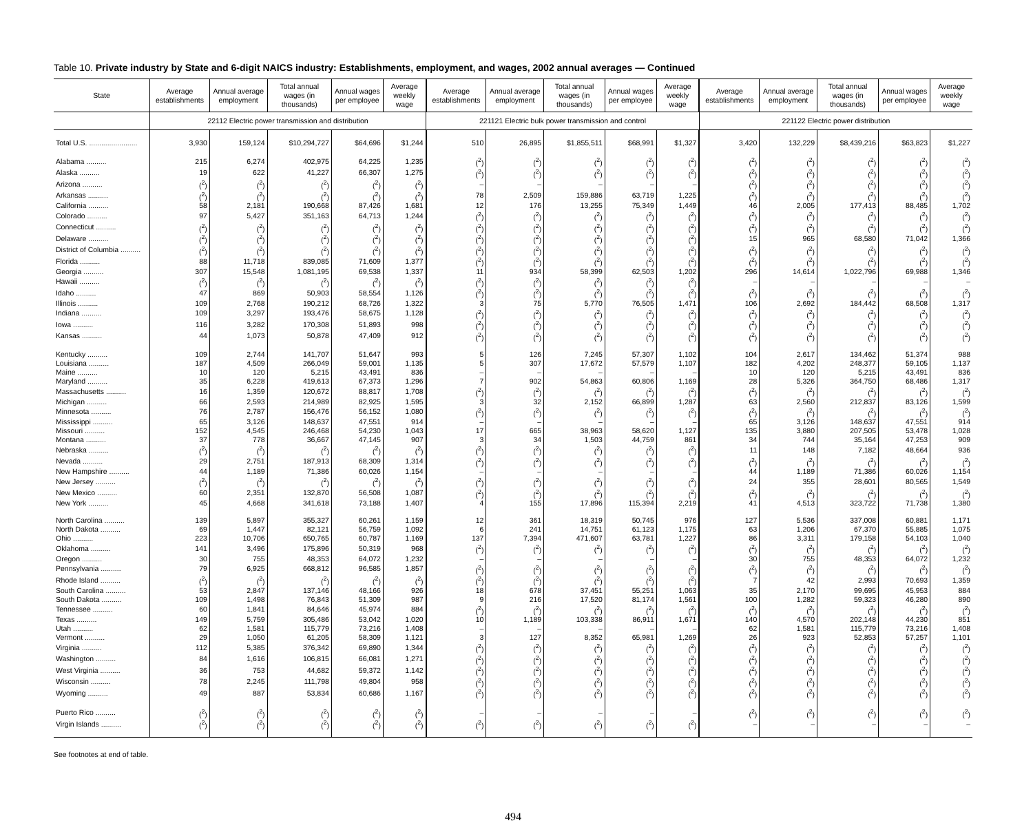Table 10. Private industry by State and 6-digit NAICS industry: Establishments, employment, and wages, 2002 annual averages — Continued
| State | Average establishments | Annual average employment | Total annual wages (in thousands) | Annual wages per employee | Average weekly wage | Average establishments | Annual average employment | Total annual wages (in thousands) | Annual wages per employee | Average weekly wage | Average establishments | Annual average employment | Total annual wages (in thousands) | Annual wages per employee | Average weekly wage |
| --- | --- | --- | --- | --- | --- | --- | --- | --- | --- | --- | --- | --- | --- | --- | --- |
| | 22112 Electric power transmission and distribution | | | | | 221121 Electric bulk power transmission and control | | | | | 221122 Electric power distribution | | | | |
| Total U.S. ........................ | 3,930 | 159,124 | $10,294,727 | $64,696 | $1,244 | 510 | 26,895 | $1,855,511 | $68,991 | $1,327 | 3,420 | 132,229 | $8,439,216 | $63,823 | $1,227 |
| Alabama .......... | 215 | 6,274 | 402,975 | 64,225 | 1,235 | (<sup>2</sup>) | (<sup>2</sup>) | (<sup>2</sup>) | (<sup>2</sup>) | (<sup>2</sup>) | (<sup>2</sup>) | (<sup>2</sup>) | (<sup>2</sup>) | (<sup>2</sup>) | (<sup>2</sup>) |
| Alaska .......... | 19 | 622 | 41,227 | 66,307 | 1,275 | (<sup>2</sup>) | (<sup>2</sup>) | (<sup>2</sup>) | (<sup>2</sup>) | (<sup>2</sup>) | (<sup>2</sup>) | (<sup>2</sup>) | (<sup>2</sup>) | (<sup>2</sup>) | (<sup>2</sup>) |
| Arizona .......... | (<sup>2</sup>) | (<sup>2</sup>) | (<sup>2</sup>) | (<sup>2</sup>) | (<sup>2</sup>) | – | – | – | – | – | (<sup>2</sup>) | (<sup>2</sup>) | (<sup>2</sup>) | (<sup>2</sup>) | (<sup>2</sup>) |
| Arkansas .......... | (<sup>2</sup>) | (<sup>2</sup>) | (<sup>2</sup>) | (<sup>2</sup>) | (<sup>2</sup>) | 78 | 2,509 | 159,886 | 63,719 | 1,225 | (<sup>2</sup>) | (<sup>2</sup>) | (<sup>2</sup>) | (<sup>2</sup>) | (<sup>2</sup>) |
| California .......... | 58 | 2,181 | 190,668 | 87,426 | 1,681 | 12 | 176 | 13,255 | 75,349 | 1,449 | 46 | 2,005 | 177,413 | 88,485 | 1,702 |
| Colorado .......... | 97 | 5,427 | 351,163 | 64,713 | 1,244 | (<sup>2</sup>) | (<sup>2</sup>) | (<sup>2</sup>) | (<sup>2</sup>) | (<sup>2</sup>) | (<sup>2</sup>) | (<sup>2</sup>) | (<sup>2</sup>) | (<sup>2</sup>) | (<sup>2</sup>) |
| Connecticut .......... | (<sup>2</sup>) | (<sup>2</sup>) | (<sup>2</sup>) | (<sup>2</sup>) | (<sup>2</sup>) | (<sup>2</sup>) | (<sup>2</sup>) | (<sup>2</sup>) | (<sup>2</sup>) | (<sup>2</sup>) | (<sup>2</sup>) | (<sup>2</sup>) | (<sup>2</sup>) | (<sup>2</sup>) | (<sup>2</sup>) |
| Delaware .......... | (<sup>2</sup>) | (<sup>2</sup>) | (<sup>2</sup>) | (<sup>2</sup>) | (<sup>2</sup>) | (<sup>2</sup>) | (<sup>2</sup>) | (<sup>2</sup>) | (<sup>2</sup>) | (<sup>2</sup>) | 15 | 965 | 68,580 | 71,042 | 1,366 |
| District of Columbia .......... | (<sup>2</sup>) | (<sup>2</sup>) | (<sup>2</sup>) | (<sup>2</sup>) | (<sup>2</sup>) | (<sup>2</sup>) | (<sup>2</sup>) | (<sup>2</sup>) | (<sup>2</sup>) | (<sup>2</sup>) | (<sup>2</sup>) | (<sup>2</sup>) | (<sup>2</sup>) | (<sup>2</sup>) | (<sup>2</sup>) |
| Florida .......... | 88 | 11,718 | 839,085 | 71,609 | 1,377 | (<sup>2</sup>) | (<sup>2</sup>) | (<sup>2</sup>) | (<sup>2</sup>) | (<sup>2</sup>) | (<sup>2</sup>) | (<sup>2</sup>) | (<sup>2</sup>) | (<sup>2</sup>) | (<sup>2</sup>) |
| Georgia .......... | 307 | 15,548 | 1,081,195 | 69,538 | 1,337 | 11 | 934 | 58,399 | 62,503 | 1,202 | 296 | 14,614 | 1,022,796 | 69,988 | 1,346 |
| Hawaii .......... | (<sup>2</sup>) | (<sup>2</sup>) | (<sup>2</sup>) | (<sup>2</sup>) | (<sup>2</sup>) | (<sup>2</sup>) | (<sup>2</sup>) | (<sup>2</sup>) | (<sup>2</sup>) | (<sup>2</sup>) | – | – | – | – | – |
| Idaho .......... | 47 | 869 | 50,903 | 58,554 | 1,126 | (<sup>2</sup>) | (<sup>2</sup>) | (<sup>2</sup>) | (<sup>2</sup>) | (<sup>2</sup>) | (<sup>2</sup>) | (<sup>2</sup>) | (<sup>2</sup>) | (<sup>2</sup>) | (<sup>2</sup>) |
| Illinois .......... | 109 | 2,768 | 190,212 | 68,726 | 1,322 | 3 | 75 | 5,770 | 76,505 | 1,471 | 106 | 2,692 | 184,442 | 68,508 | 1,317 |
| Indiana .......... | 109 | 3,297 | 193,476 | 58,675 | 1,128 | (<sup>2</sup>) | (<sup>2</sup>) | (<sup>2</sup>) | (<sup>2</sup>) | (<sup>2</sup>) | (<sup>2</sup>) | (<sup>2</sup>) | (<sup>2</sup>) | (<sup>2</sup>) | (<sup>2</sup>) |
| Iowa .......... | 116 | 3,282 | 170,308 | 51,893 | 998 | (<sup>2</sup>) | (<sup>2</sup>) | (<sup>2</sup>) | (<sup>2</sup>) | (<sup>2</sup>) | (<sup>2</sup>) | (<sup>2</sup>) | (<sup>2</sup>) | (<sup>2</sup>) | (<sup>2</sup>) |
| Kansas .......... | 44 | 1,073 | 50,878 | 47,409 | 912 | (<sup>2</sup>) | (<sup>2</sup>) | (<sup>2</sup>) | (<sup>2</sup>) | (<sup>2</sup>) | (<sup>2</sup>) | (<sup>2</sup>) | (<sup>2</sup>) | (<sup>2</sup>) | (<sup>2</sup>) |
| Kentucky .......... | 109 | 2,744 | 141,707 | 51,647 | 993 | 5 | 126 | 7,245 | 57,307 | 1,102 | 104 | 2,617 | 134,462 | 51,374 | 988 |
| Louisiana .......... | 187 | 4,509 | 266,049 | 59,001 | 1,135 | 5 | 307 | 17,672 | 57,579 | 1,107 | 182 | 4,202 | 248,377 | 59,105 | 1,137 |
| Maine .......... | 10 | 120 | 5,215 | 43,491 | 836 | – | – | – | – | – | 10 | 120 | 5,215 | 43,491 | 836 |
| Maryland .......... | 35 | 6,228 | 419,613 | 67,373 | 1,296 | 7 | 902 | 54,863 | 60,806 | 1,169 | 28 | 5,326 | 364,750 | 68,486 | 1,317 |
| Massachusetts .......... | 16 | 1,359 | 120,672 | 88,817 | 1,708 | (<sup>2</sup>) | (<sup>2</sup>) | (<sup>2</sup>) | (<sup>2</sup>) | (<sup>2</sup>) | (<sup>2</sup>) | (<sup>2</sup>) | (<sup>2</sup>) | (<sup>2</sup>) | (<sup>2</sup>) |
| Michigan .......... | 66 | 2,593 | 214,989 | 82,925 | 1,595 | 3 | 32 | 2,152 | 66,899 | 1,287 | 63 | 2,560 | 212,837 | 83,126 | 1,599 |
| Minnesota .......... | 76 | 2,787 | 156,476 | 56,152 | 1,080 | (<sup>2</sup>) | (<sup>2</sup>) | (<sup>2</sup>) | (<sup>2</sup>) | (<sup>2</sup>) | (<sup>2</sup>) | (<sup>2</sup>) | (<sup>2</sup>) | (<sup>2</sup>) | (<sup>2</sup>) |
| Mississippi .......... | 65 | 3,126 | 148,637 | 47,551 | 914 | – | – | – | – | – | 65 | 3,126 | 148,637 | 47,551 | 914 |
| Missouri .......... | 152 | 4,545 | 246,468 | 54,230 | 1,043 | 17 | 665 | 38,963 | 58,620 | 1,127 | 135 | 3,880 | 207,505 | 53,478 | 1,028 |
| Montana .......... | 37 | 778 | 36,667 | 47,145 | 907 | 3 | 34 | 1,503 | 44,759 | 861 | 34 | 744 | 35,164 | 47,253 | 909 |
| Nebraska .......... | (<sup>2</sup>) | (<sup>2</sup>) | (<sup>2</sup>) | (<sup>2</sup>) | (<sup>2</sup>) | (<sup>2</sup>) | (<sup>2</sup>) | (<sup>2</sup>) | (<sup>2</sup>) | (<sup>2</sup>) | 11 | 148 | 7,182 | 48,664 | 936 |
| Nevada .......... | 29 | 2,751 | 187,913 | 68,309 | 1,314 | (<sup>2</sup>) | (<sup>2</sup>) | (<sup>2</sup>) | (<sup>2</sup>) | (<sup>2</sup>) | (<sup>2</sup>) | (<sup>2</sup>) | (<sup>2</sup>) | (<sup>2</sup>) | (<sup>2</sup>) |
| New Hampshire .......... | 44 | 1,189 | 71,386 | 60,026 | 1,154 | – | – | – | – | – | 44 | 1,189 | 71,386 | 60,026 | 1,154 |
| New Jersey .......... | (<sup>2</sup>) | (<sup>2</sup>) | (<sup>2</sup>) | (<sup>2</sup>) | (<sup>2</sup>) | (<sup>2</sup>) | (<sup>2</sup>) | (<sup>2</sup>) | (<sup>2</sup>) | (<sup>2</sup>) | 24 | 355 | 28,601 | 80,565 | 1,549 |
| New Mexico .......... | 60 | 2,351 | 132,870 | 56,508 | 1,087 | (<sup>2</sup>) | (<sup>2</sup>) | (<sup>2</sup>) | (<sup>2</sup>) | (<sup>2</sup>) | (<sup>2</sup>) | (<sup>2</sup>) | (<sup>2</sup>) | (<sup>2</sup>) | (<sup>2</sup>) |
| New York .......... | 45 | 4,668 | 341,618 | 73,188 | 1,407 | 4 | 155 | 17,896 | 115,394 | 2,219 | 41 | 4,513 | 323,722 | 71,738 | 1,380 |
| North Carolina .......... | 139 | 5,897 | 355,327 | 60,261 | 1,159 | 12 | 361 | 18,319 | 50,745 | 976 | 127 | 5,536 | 337,008 | 60,881 | 1,171 |
| North Dakota .......... | 69 | 1,447 | 82,121 | 56,759 | 1,092 | 6 | 241 | 14,751 | 61,123 | 1,175 | 63 | 1,206 | 67,370 | 55,885 | 1,075 |
| Ohio .......... | 223 | 10,706 | 650,765 | 60,787 | 1,169 | 137 | 7,394 | 471,607 | 63,781 | 1,227 | 86 | 3,311 | 179,158 | 54,103 | 1,040 |
| Oklahoma .......... | 141 | 3,496 | 175,896 | 50,319 | 968 | (<sup>2</sup>) | (<sup>2</sup>) | (<sup>2</sup>) | (<sup>2</sup>) | (<sup>2</sup>) | (<sup>2</sup>) | (<sup>2</sup>) | (<sup>2</sup>) | (<sup>2</sup>) | (<sup>2</sup>) |
| Oregon .......... | 30 | 755 | 48,353 | 64,072 | 1,232 | – | – | – | – | – | 30 | 755 | 48,353 | 64,072 | 1,232 |
| Pennsylvania .......... | 79 | 6,925 | 668,812 | 96,585 | 1,857 | (<sup>2</sup>) | (<sup>2</sup>) | (<sup>2</sup>) | (<sup>2</sup>) | (<sup>2</sup>) | (<sup>2</sup>) | (<sup>2</sup>) | (<sup>2</sup>) | (<sup>2</sup>) | (<sup>2</sup>) |
| Rhode Island .......... | (<sup>2</sup>) | (<sup>2</sup>) | (<sup>2</sup>) | (<sup>2</sup>) | (<sup>2</sup>) | (<sup>2</sup>) | (<sup>2</sup>) | (<sup>2</sup>) | (<sup>2</sup>) | (<sup>2</sup>) | 7 | 42 | 2,993 | 70,693 | 1,359 |
| South Carolina .......... | 53 | 2,847 | 137,146 | 48,166 | 926 | 18 | 678 | 37,451 | 55,251 | 1,063 | 35 | 2,170 | 99,695 | 45,953 | 884 |
| South Dakota .......... | 109 | 1,498 | 76,843 | 51,309 | 987 | 9 | 216 | 17,520 | 81,174 | 1,561 | 100 | 1,282 | 59,323 | 46,280 | 890 |
| Tennessee .......... | 60 | 1,841 | 84,646 | 45,974 | 884 | (<sup>2</sup>) | (<sup>2</sup>) | (<sup>2</sup>) | (<sup>2</sup>) | (<sup>2</sup>) | (<sup>2</sup>) | (<sup>2</sup>) | (<sup>2</sup>) | (<sup>2</sup>) | (<sup>2</sup>) |
| Texas .......... | 149 | 5,759 | 305,486 | 53,042 | 1,020 | 10 | 1,189 | 103,338 | 86,911 | 1,671 | 140 | 4,570 | 202,148 | 44,230 | 851 |
| Utah .......... | 62 | 1,581 | 115,779 | 73,216 | 1,408 | – | – | – | – | – | 62 | 1,581 | 115,779 | 73,216 | 1,408 |
| Vermont .......... | 29 | 1,050 | 61,205 | 58,309 | 1,121 | 3 | 127 | 8,352 | 65,981 | 1,269 | 26 | 923 | 52,853 | 57,257 | 1,101 |
| Virginia .......... | 112 | 5,385 | 376,342 | 69,890 | 1,344 | (<sup>2</sup>) | (<sup>2</sup>) | (<sup>2</sup>) | (<sup>2</sup>) | (<sup>2</sup>) | (<sup>2</sup>) | (<sup>2</sup>) | (<sup>2</sup>) | (<sup>2</sup>) | (<sup>2</sup>) |
| Washington .......... | 84 | 1,616 | 106,815 | 66,081 | 1,271 | (<sup>2</sup>) | (<sup>2</sup>) | (<sup>2</sup>) | (<sup>2</sup>) | (<sup>2</sup>) | (<sup>2</sup>) | (<sup>2</sup>) | (<sup>2</sup>) | (<sup>2</sup>) | (<sup>2</sup>) |
| West Virginia .......... | 36 | 753 | 44,682 | 59,372 | 1,142 | (<sup>2</sup>) | (<sup>2</sup>) | (<sup>2</sup>) | (<sup>2</sup>) | (<sup>2</sup>) | (<sup>2</sup>) | (<sup>2</sup>) | (<sup>2</sup>) | (<sup>2</sup>) | (<sup>2</sup>) |
| Wisconsin .......... | 78 | 2,245 | 111,798 | 49,804 | 958 | (<sup>2</sup>) | (<sup>2</sup>) | (<sup>2</sup>) | (<sup>2</sup>) | (<sup>2</sup>) | (<sup>2</sup>) | (<sup>2</sup>) | (<sup>2</sup>) | (<sup>2</sup>) | (<sup>2</sup>) |
| Wyoming .......... | 49 | 887 | 53,834 | 60,686 | 1,167 | (<sup>2</sup>) | (<sup>2</sup>) | (<sup>2</sup>) | (<sup>2</sup>) | (<sup>2</sup>) | (<sup>2</sup>) | (<sup>2</sup>) | (<sup>2</sup>) | (<sup>2</sup>) | (<sup>2</sup>) |
| Puerto Rico .......... | (<sup>2</sup>) | (<sup>2</sup>) | (<sup>2</sup>) | (<sup>2</sup>) | (<sup>2</sup>) | – | – | – | – | – | (<sup>2</sup>) | (<sup>2</sup>) | (<sup>2</sup>) | (<sup>2</sup>) | (<sup>2</sup>) |
| Virgin Islands .......... | (<sup>2</sup>) | (<sup>2</sup>) | (<sup>2</sup>) | (<sup>2</sup>) | (<sup>2</sup>) | (<sup>2</sup>) | (<sup>2</sup>) | (<sup>2</sup>) | (<sup>2</sup>) | (<sup>2</sup>) | – | – | – | – | – |
See footnotes at end of table.
494